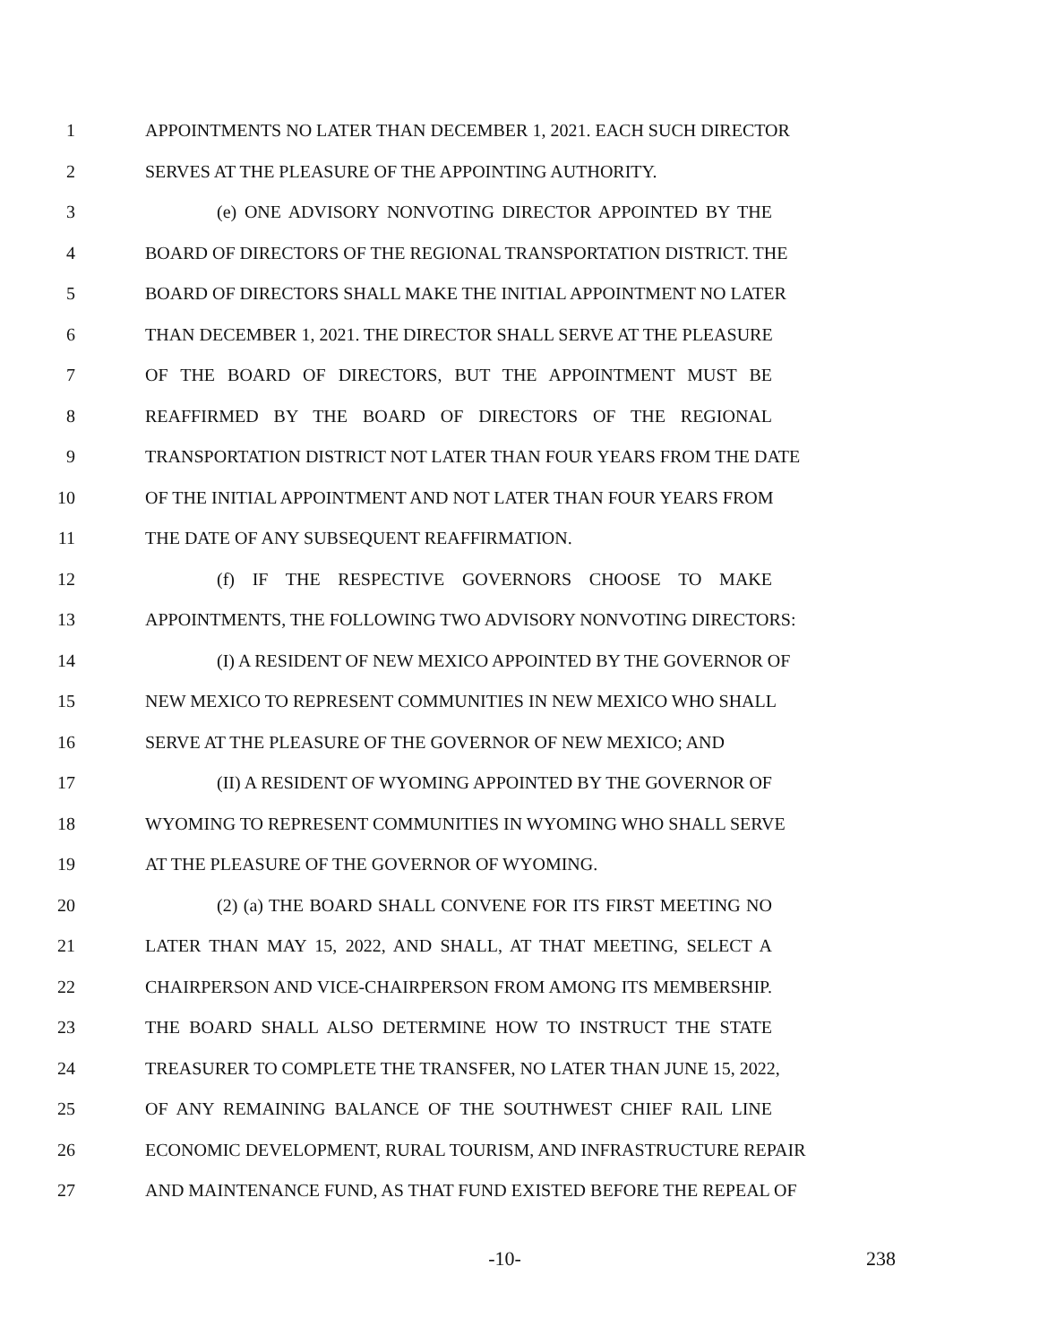1 APPOINTMENTS NO LATER THAN DECEMBER 1, 2021. EACH SUCH DIRECTOR
2 SERVES AT THE PLEASURE OF THE APPOINTING AUTHORITY.
3 (e) ONE ADVISORY NONVOTING DIRECTOR APPOINTED BY THE
4 BOARD OF DIRECTORS OF THE REGIONAL TRANSPORTATION DISTRICT. THE
5 BOARD OF DIRECTORS SHALL MAKE THE INITIAL APPOINTMENT NO LATER
6 THAN DECEMBER 1, 2021. THE DIRECTOR SHALL SERVE AT THE PLEASURE
7 OF THE BOARD OF DIRECTORS, BUT THE APPOINTMENT MUST BE
8 REAFFIRMED BY THE BOARD OF DIRECTORS OF THE REGIONAL
9 TRANSPORTATION DISTRICT NOT LATER THAN FOUR YEARS FROM THE DATE
10 OF THE INITIAL APPOINTMENT AND NOT LATER THAN FOUR YEARS FROM
11 THE DATE OF ANY SUBSEQUENT REAFFIRMATION.
12 (f) IF THE RESPECTIVE GOVERNORS CHOOSE TO MAKE
13 APPOINTMENTS, THE FOLLOWING TWO ADVISORY NONVOTING DIRECTORS:
14 (I) A RESIDENT OF NEW MEXICO APPOINTED BY THE GOVERNOR OF
15 NEW MEXICO TO REPRESENT COMMUNITIES IN NEW MEXICO WHO SHALL
16 SERVE AT THE PLEASURE OF THE GOVERNOR OF NEW MEXICO; AND
17 (II) A RESIDENT OF WYOMING APPOINTED BY THE GOVERNOR OF
18 WYOMING TO REPRESENT COMMUNITIES IN WYOMING WHO SHALL SERVE
19 AT THE PLEASURE OF THE GOVERNOR OF WYOMING.
20 (2) (a) THE BOARD SHALL CONVENE FOR ITS FIRST MEETING NO
21 LATER THAN MAY 15, 2022, AND SHALL, AT THAT MEETING, SELECT A
22 CHAIRPERSON AND VICE-CHAIRPERSON FROM AMONG ITS MEMBERSHIP.
23 THE BOARD SHALL ALSO DETERMINE HOW TO INSTRUCT THE STATE
24 TREASURER TO COMPLETE THE TRANSFER, NO LATER THAN JUNE 15, 2022,
25 OF ANY REMAINING BALANCE OF THE SOUTHWEST CHIEF RAIL LINE
26 ECONOMIC DEVELOPMENT, RURAL TOURISM, AND INFRASTRUCTURE REPAIR
27 AND MAINTENANCE FUND, AS THAT FUND EXISTED BEFORE THE REPEAL OF
-10- 238